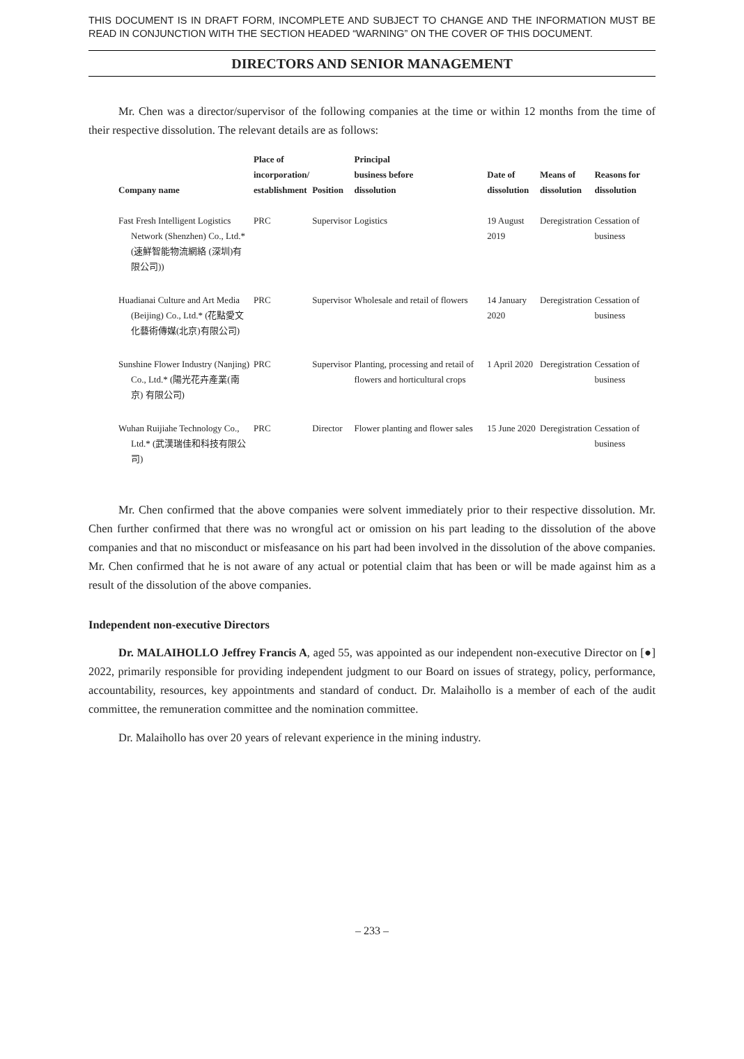THIS DOCUMENT IS IN DRAFT FORM, INCOMPLETE AND SUBJECT TO CHANGE AND THE INFORMATION MUST BE READ IN CONJUNCTION WITH THE SECTION HEADED “WARNING” ON THE COVER OF THIS DOCUMENT.
DIRECTORS AND SENIOR MANAGEMENT
Mr. Chen was a director/supervisor of the following companies at the time or within 12 months from the time of their respective dissolution. The relevant details are as follows:
| Company name | Place of incorporation/ establishment | Position | Principal business before dissolution | Date of dissolution | Means of dissolution | Reasons for dissolution |
| --- | --- | --- | --- | --- | --- | --- |
| Fast Fresh Intelligent Logistics Network (Shenzhen) Co., Ltd.* (速鮮智能物流網絡 (深圳)有限公司)) | PRC | Supervisor | Logistics | 19 August 2019 | Deregistration | Cessation of business |
| Huadianai Culture and Art Media (Beijing) Co., Ltd.* (花點愛文化藝術傳媒(北京)有限公司) | PRC | Supervisor | Wholesale and retail of flowers | 14 January 2020 | Deregistration | Cessation of business |
| Sunshine Flower Industry (Nanjing) Co., Ltd.* (陽光花卉產業(南京) 有限公司) | PRC | Supervisor | Planting, processing and retail of flowers and horticultural crops | 1 April 2020 | Deregistration | Cessation of business |
| Wuhan Ruijiahe Technology Co., Ltd.* (武漢瑞佳和科技有限公司) | PRC | Director | Flower planting and flower sales | 15 June 2020 | Deregistration | Cessation of business |
Mr. Chen confirmed that the above companies were solvent immediately prior to their respective dissolution. Mr. Chen further confirmed that there was no wrongful act or omission on his part leading to the dissolution of the above companies and that no misconduct or misfeasance on his part had been involved in the dissolution of the above companies. Mr. Chen confirmed that he is not aware of any actual or potential claim that has been or will be made against him as a result of the dissolution of the above companies.
Independent non-executive Directors
Dr. MALAIHOLLO Jeffrey Francis A, aged 55, was appointed as our independent non-executive Director on [●] 2022, primarily responsible for providing independent judgment to our Board on issues of strategy, policy, performance, accountability, resources, key appointments and standard of conduct. Dr. Malaihollo is a member of each of the audit committee, the remuneration committee and the nomination committee.
Dr. Malaihollo has over 20 years of relevant experience in the mining industry.
– 233 –